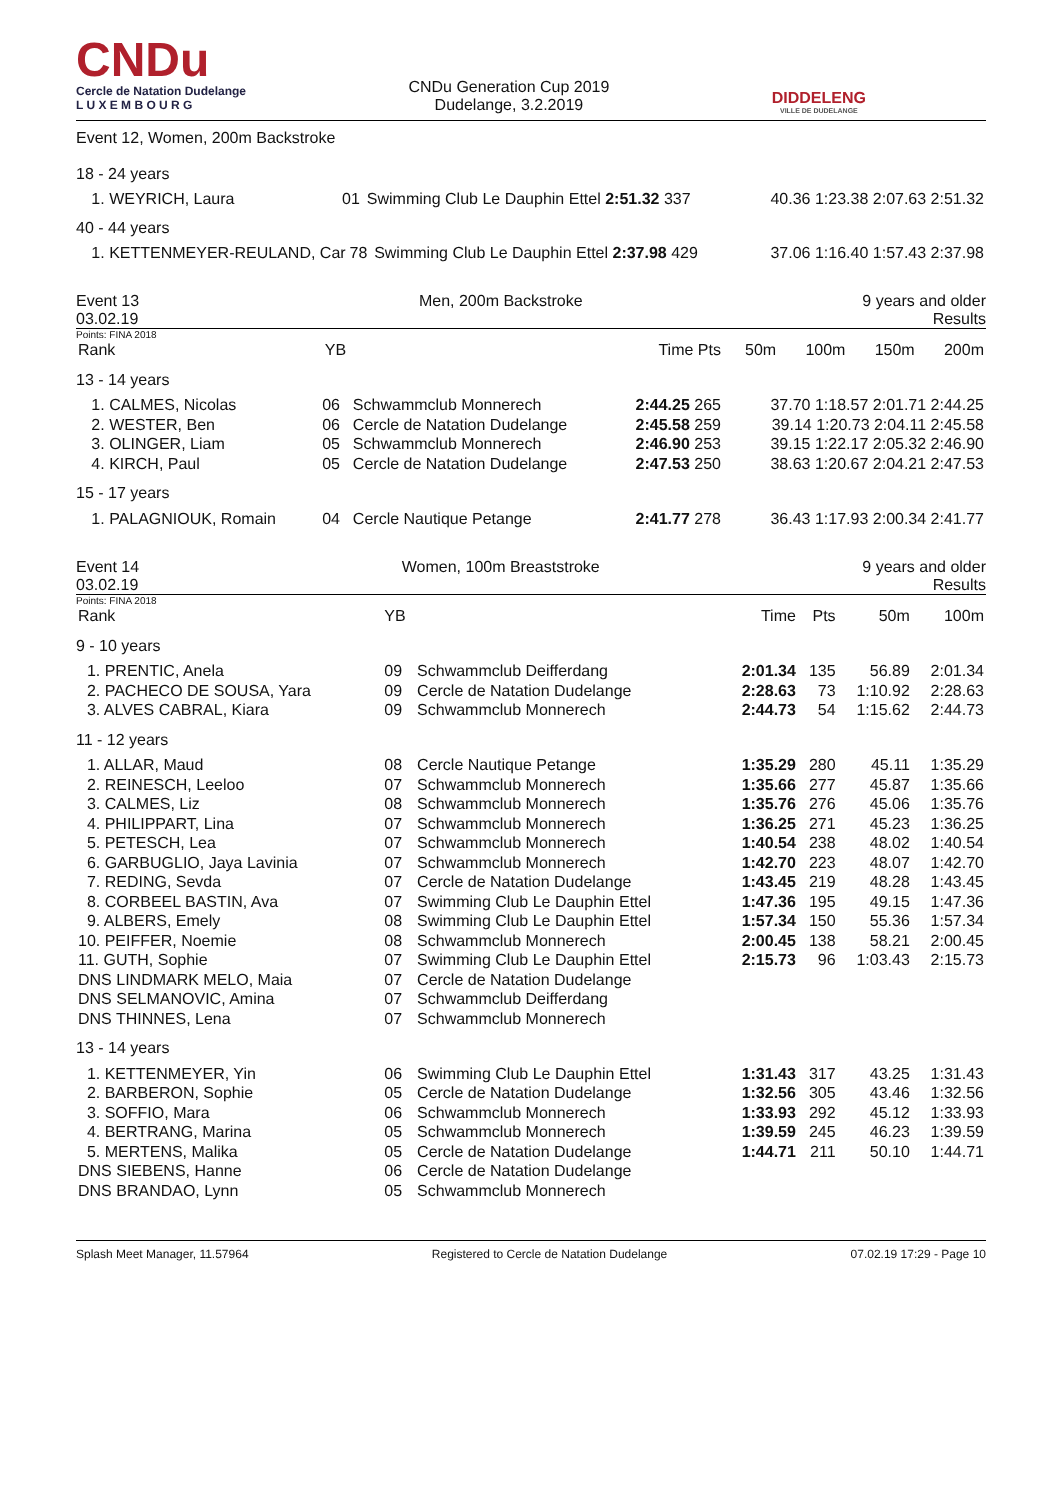CNDu
Cercle de Natation Dudelange
L U X E M B O U R G
CNDu Generation Cup 2019
Dudelange, 3.2.2019
DIDDELENG
VILLE DE DUDELANGE
Event 12, Women, 200m Backstroke
18 - 24 years
| 1. WEYRICH, Laura | 01 | Swimming Club Le Dauphin Ettel 2:51.32 337 | 40.36 1:23.38 2:07.63 2:51.32 |
40 - 44 years
| 1. KETTENMEYER-REULAND, Car | 78 | Swimming Club Le Dauphin Ettel 2:37.98 429 | 37.06 1:16.40 1:57.43 2:37.98 |
Event 13
03.02.19
Men, 200m Backstroke 9 years and older
Results
Points: FINA 2018
| Rank | YB | | Time Pts | 50m | 100m | 150m | 200m |
| --- | --- | --- | --- | --- | --- | --- | --- |
| 13 - 14 years | | | | | | | |
| 1. CALMES, Nicolas | 06 | Schwammclub Monnerech | 2:44.25 265 | 37.70 1:18.57 2:01.71 2:44.25 | | | |
| 2. WESTER, Ben | 06 | Cercle de Natation Dudelange | 2:45.58 259 | 39.14 1:20.73 2:04.11 2:45.58 | | | |
| 3. OLINGER, Liam | 05 | Schwammclub Monnerech | 2:46.90 253 | 39.15 1:22.17 2:05.32 2:46.90 | | | |
| 4. KIRCH, Paul | 05 | Cercle de Natation Dudelange | 2:47.53 250 | 38.63 1:20.67 2:04.21 2:47.53 | | | |
| 15 - 17 years | | | | | | | |
| 1. PALAGNIOUK, Romain | 04 | Cercle Nautique Petange | 2:41.77 278 | 36.43 1:17.93 2:00.34 2:41.77 | | | |
Event 14
03.02.19
Women, 100m Breaststroke 9 years and older
Results
Points: FINA 2018
| Rank | YB | | Time | Pts | 50m | 100m |
| --- | --- | --- | --- | --- | --- | --- |
| 9 - 10 years | | | | | | |
| 1. PRENTIC, Anela | 09 | Schwammclub Deifferdang | 2:01.34 | 135 | 56.89 | 2:01.34 |
| 2. PACHECO DE SOUSA, Yara | 09 | Cercle de Natation Dudelange | 2:28.63 | 73 | 1:10.92 | 2:28.63 |
| 3. ALVES CABRAL, Kiara | 09 | Schwammclub Monnerech | 2:44.73 | 54 | 1:15.62 | 2:44.73 |
| 11 - 12 years | | | | | | |
| 1. ALLAR, Maud | 08 | Cercle Nautique Petange | 1:35.29 | 280 | 45.11 | 1:35.29 |
| 2. REINESCH, Leeloo | 07 | Schwammclub Monnerech | 1:35.66 | 277 | 45.87 | 1:35.66 |
| 3. CALMES, Liz | 08 | Schwammclub Monnerech | 1:35.76 | 276 | 45.06 | 1:35.76 |
| 4. PHILIPPART, Lina | 07 | Schwammclub Monnerech | 1:36.25 | 271 | 45.23 | 1:36.25 |
| 5. PETESCH, Lea | 07 | Schwammclub Monnerech | 1:40.54 | 238 | 48.02 | 1:40.54 |
| 6. GARBUGLIO, Jaya Lavinia | 07 | Schwammclub Monnerech | 1:42.70 | 223 | 48.07 | 1:42.70 |
| 7. REDING, Sevda | 07 | Cercle de Natation Dudelange | 1:43.45 | 219 | 48.28 | 1:43.45 |
| 8. CORBEEL BASTIN, Ava | 07 | Swimming Club Le Dauphin Ettel | 1:47.36 | 195 | 49.15 | 1:47.36 |
| 9. ALBERS, Emely | 08 | Swimming Club Le Dauphin Ettel | 1:57.34 | 150 | 55.36 | 1:57.34 |
| 10. PEIFFER, Noemie | 08 | Schwammclub Monnerech | 2:00.45 | 138 | 58.21 | 2:00.45 |
| 11. GUTH, Sophie | 07 | Swimming Club Le Dauphin Ettel | 2:15.73 | 96 | 1:03.43 | 2:15.73 |
| DNS LINDMARK MELO, Maia | 07 | Cercle de Natation Dudelange | | | | |
| DNS SELMANOVIC, Amina | 07 | Schwammclub Deifferdang | | | | |
| DNS THINNES, Lena | 07 | Schwammclub Monnerech | | | | |
| 13 - 14 years | | | | | | |
| 1. KETTENMEYER, Yin | 06 | Swimming Club Le Dauphin Ettel | 1:31.43 | 317 | 43.25 | 1:31.43 |
| 2. BARBERON, Sophie | 05 | Cercle de Natation Dudelange | 1:32.56 | 305 | 43.46 | 1:32.56 |
| 3. SOFFIO, Mara | 06 | Schwammclub Monnerech | 1:33.93 | 292 | 45.12 | 1:33.93 |
| 4. BERTRANG, Marina | 05 | Schwammclub Monnerech | 1:39.59 | 245 | 46.23 | 1:39.59 |
| 5. MERTENS, Malika | 05 | Cercle de Natation Dudelange | 1:44.71 | 211 | 50.10 | 1:44.71 |
| DNS SIEBENS, Hanne | 06 | Cercle de Natation Dudelange | | | | |
| DNS BRANDAO, Lynn | 05 | Schwammclub Monnerech | | | | |
Splash Meet Manager, 11.57964 Registered to Cercle de Natation Dudelange 07.02.19 17:29 - Page 10